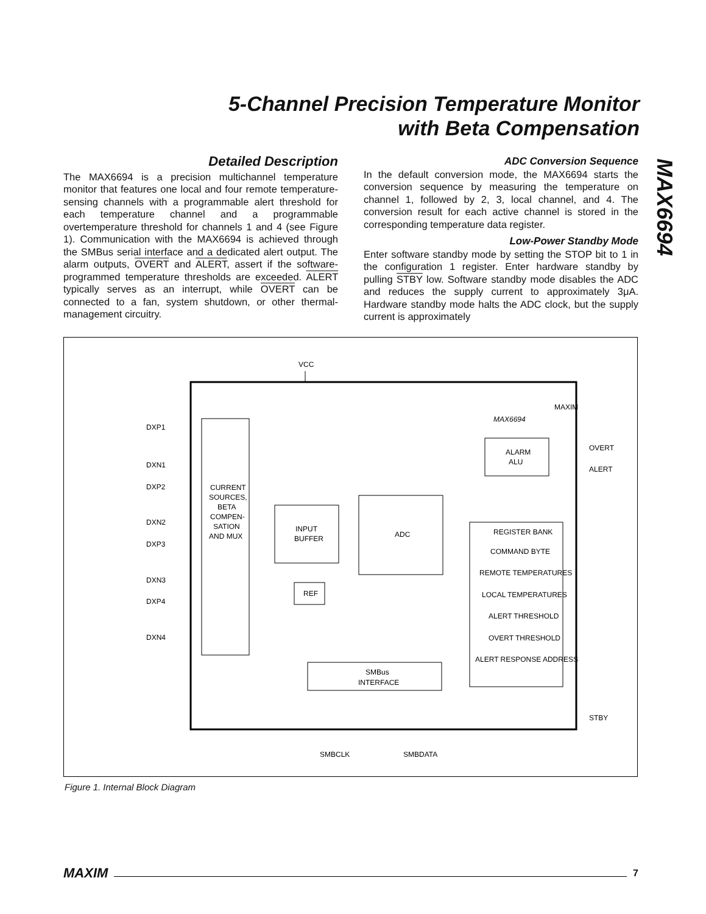5-Channel Precision Temperature Monitor
with Beta Compensation
MAX6694
Detailed Description
The MAX6694 is a precision multichannel temperature monitor that features one local and four remote temperature-sensing channels with a programmable alert threshold for each temperature channel and a programmable overtemperature threshold for channels 1 and 4 (see Figure 1). Communication with the MAX6694 is achieved through the SMBus serial interface and a dedicated alert output. The alarm outputs, OVERT and ALERT, assert if the software-programmed temperature thresholds are exceeded. ALERT typically serves as an interrupt, while OVERT can be connected to a fan, system shutdown, or other thermal-management circuitry.
ADC Conversion Sequence
In the default conversion mode, the MAX6694 starts the conversion sequence by measuring the temperature on channel 1, followed by 2, 3, local channel, and 4. The conversion result for each active channel is stored in the corresponding temperature data register.
Low-Power Standby Mode
Enter software standby mode by setting the STOP bit to 1 in the configuration 1 register. Enter hardware standby by pulling STBY low. Software standby mode disables the ADC and reduces the supply current to approximately 3μA. Hardware standby mode halts the ADC clock, but the supply current is approximately
VCC
MAXIM
MAX6694
CURRENT
SOURCES,
BETA
COMPEN-
SATION
AND MUX
DXP1
DXN1
DXP2
DXN2
DXP3
DXN3
DXP4
DXN4
INPUT
BUFFER
ADC
REF
ALARM
ALU
OVERT
ALERT
STBY
REGISTER BANK
COMMAND BYTE
REMOTE TEMPERATURES
LOCAL TEMPERATURES
ALERT THRESHOLD
OVERT THRESHOLD
ALERT RESPONSE ADDRESS
SMBus
INTERFACE
SMBCLK
SMBDATA
Figure 1. Internal Block Diagram
MAXIM 7